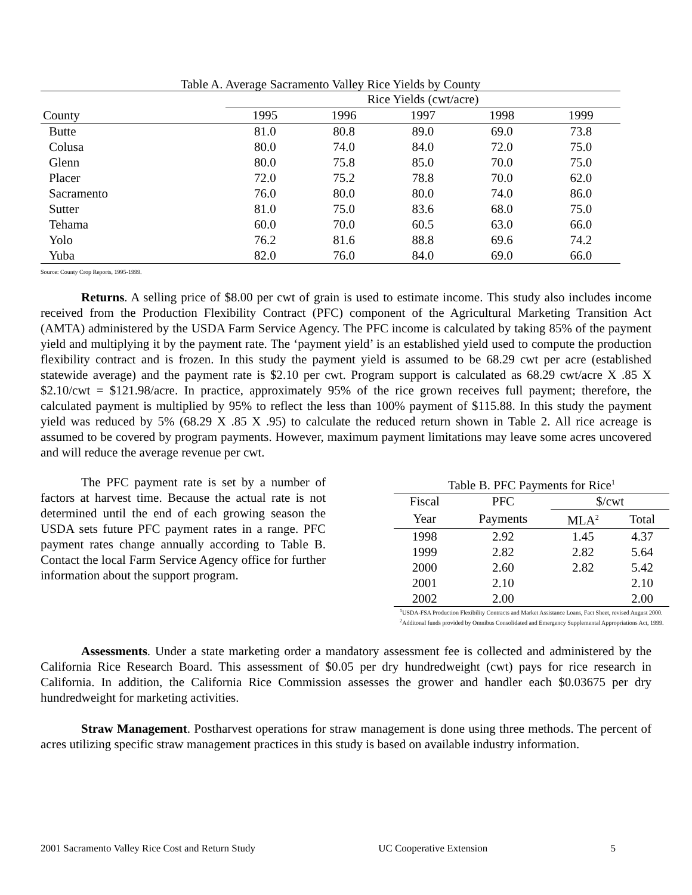| Table A. Average Sacramento Valley Rice Yields by County | | | | | |
| --- | --- | --- | --- | --- | --- |
| | Rice Yields (cwt/acre) | | | | |
| County | 1995 | 1996 | 1997 | 1998 | 1999 |
| Butte | 81.0 | 80.8 | 89.0 | 69.0 | 73.8 |
| Colusa | 80.0 | 74.0 | 84.0 | 72.0 | 75.0 |
| Glenn | 80.0 | 75.8 | 85.0 | 70.0 | 75.0 |
| Placer | 72.0 | 75.2 | 78.8 | 70.0 | 62.0 |
| Sacramento | 76.0 | 80.0 | 80.0 | 74.0 | 86.0 |
| Sutter | 81.0 | 75.0 | 83.6 | 68.0 | 75.0 |
| Tehama | 60.0 | 70.0 | 60.5 | 63.0 | 66.0 |
| Yolo | 76.2 | 81.6 | 88.8 | 69.6 | 74.2 |
| Yuba | 82.0 | 76.0 | 84.0 | 69.0 | 66.0 |
Source: County Crop Reports, 1995-1999.
Returns. A selling price of $8.00 per cwt of grain is used to estimate income. This study also includes income received from the Production Flexibility Contract (PFC) component of the Agricultural Marketing Transition Act (AMTA) administered by the USDA Farm Service Agency. The PFC income is calculated by taking 85% of the payment yield and multiplying it by the payment rate. The ‘payment yield’ is an established yield used to compute the production flexibility contract and is frozen. In this study the payment yield is assumed to be 68.29 cwt per acre (established statewide average) and the payment rate is $2.10 per cwt. Program support is calculated as 68.29 cwt/acre X .85 X $2.10/cwt = $121.98/acre. In practice, approximately 95% of the rice grown receives full payment; therefore, the calculated payment is multiplied by 95% to reflect the less than 100% payment of $115.88. In this study the payment yield was reduced by 5% (68.29 X .85 X .95) to calculate the reduced return shown in Table 2. All rice acreage is assumed to be covered by program payments. However, maximum payment limitations may leave some acres uncovered and will reduce the average revenue per cwt.
The PFC payment rate is set by a number of factors at harvest time. Because the actual rate is not determined until the end of each growing season the USDA sets future PFC payment rates in a range. PFC payment rates change annually according to Table B. Contact the local Farm Service Agency office for further information about the support program.
| Table B. PFC Payments for Rice<sup>1</sup> | | | |
| --- | --- | --- | --- |
| Fiscal | PFC | $/cwt | |
| Year | Payments | MLA<sup>2</sup> | Total |
| 1998 | 2.92 | 1.45 | 4.37 |
| 1999 | 2.82 | 2.82 | 5.64 |
| 2000 | 2.60 | 2.82 | 5.42 |
| 2001 | 2.10 | | 2.10 |
| 2002 | 2.00 | | 2.00 |
<sup>1</sup> USDA-FSA Production Flexibility Contracts and Market Assistance Loans, Fact Sheet, revised August 2000. <sup>2</sup>Additonal funds provided by Omnibus Consolidated and Emergency Supplemental Appropriations Act, 1999.
Assessments. Under a state marketing order a mandatory assessment fee is collected and administered by the California Rice Research Board. This assessment of $0.05 per dry hundredweight (cwt) pays for rice research in California. In addition, the California Rice Commission assesses the grower and handler each $0.03675 per dry hundredweight for marketing activities.
Straw Management. Postharvest operations for straw management is done using three methods. The percent of acres utilizing specific straw management practices in this study is based on available industry information.
2001 Sacramento Valley Rice Cost and Return Study UC Cooperative Extension 5